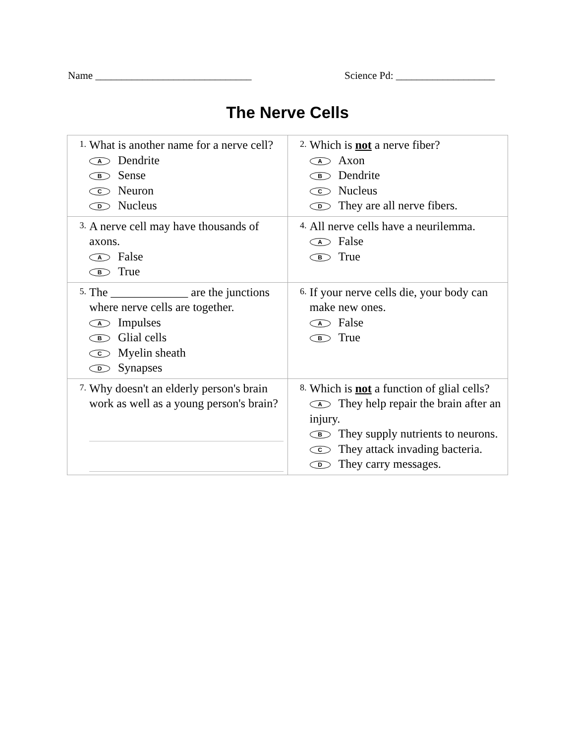Name ______________________________ Science Pd: ___________________
The Nerve Cells
| 1. What is another name for a nerve cell? A Dendrite B Sense C Neuron D Nucleus | 2. Which is not a nerve fiber? A Axon B Dendrite C Nucleus D They are all nerve fibers. |
| 3. A nerve cell may have thousands of axons. A False B True | 4. All nerve cells have a neurilemma. A False B True |
| 5. The _____________ are the junctions where nerve cells are together. A Impulses B Glial cells C Myelin sheath D Synapses | 6. If your nerve cells die, your body can make new ones. A False B True |
| 7. Why doesn't an elderly person's brain work as well as a young person's brain? | 8. Which is not a function of glial cells? A They help repair the brain after an injury. B They supply nutrients to neurons. C They attack invading bacteria. D They carry messages. |